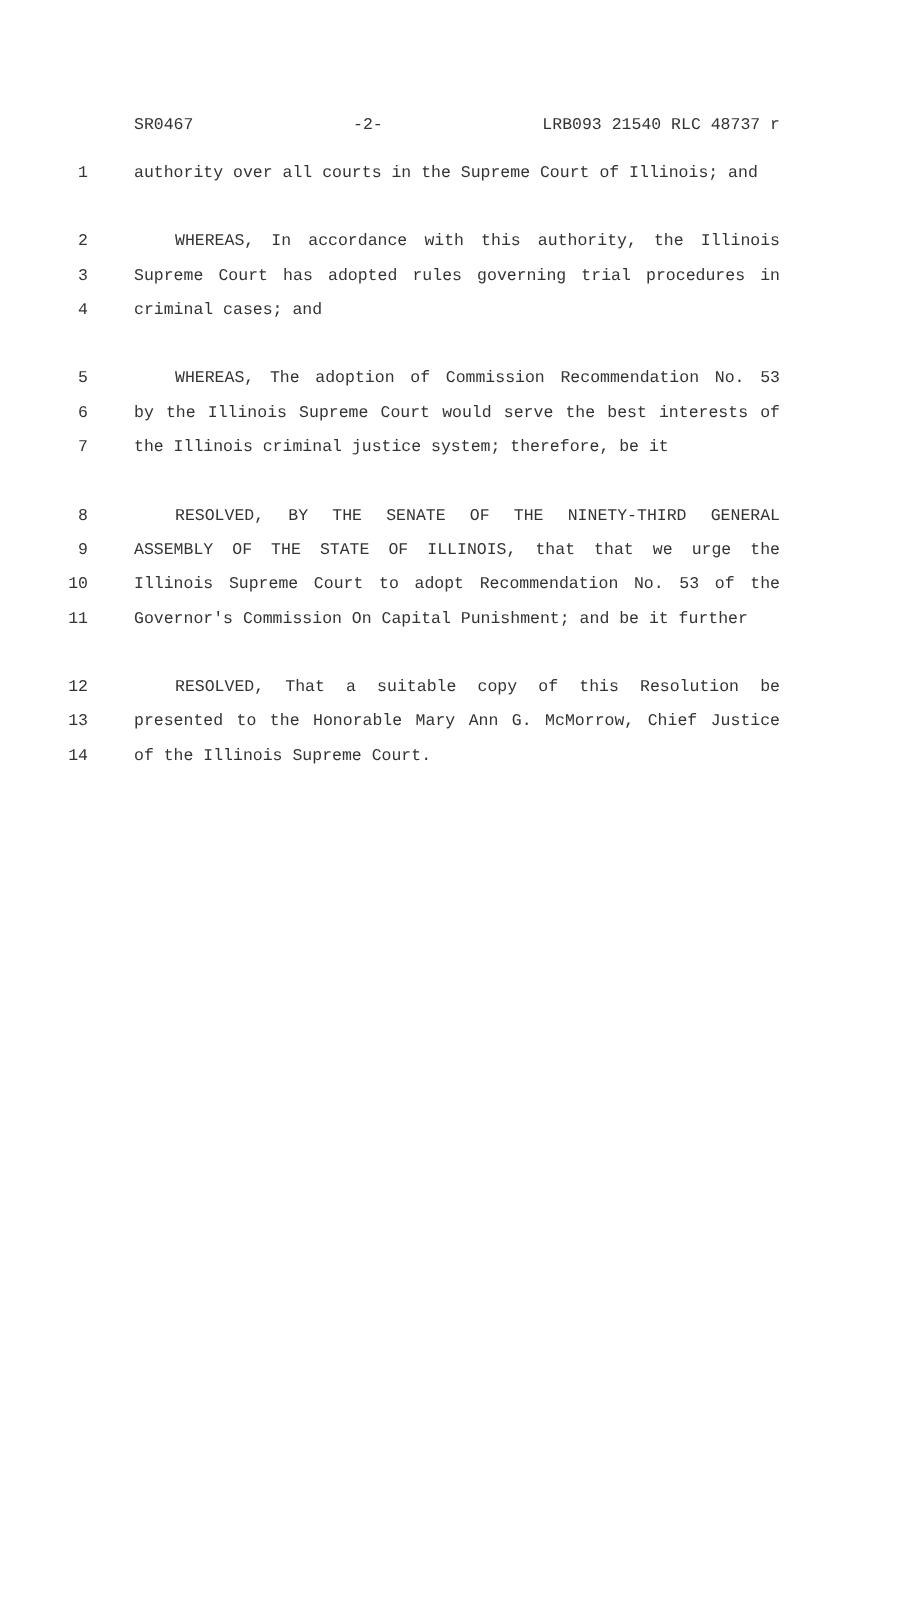SR0467 -2- LRB093 21540 RLC 48737 r
1 authority over all courts in the Supreme Court of Illinois; and
2 WHEREAS, In accordance with this authority, the Illinois
3 Supreme Court has adopted rules governing trial procedures in
4 criminal cases; and
5 WHEREAS, The adoption of Commission Recommendation No. 53
6 by the Illinois Supreme Court would serve the best interests of
7 the Illinois criminal justice system; therefore, be it
8 RESOLVED, BY THE SENATE OF THE NINETY-THIRD GENERAL
9 ASSEMBLY OF THE STATE OF ILLINOIS, that that we urge the
10 Illinois Supreme Court to adopt Recommendation No. 53 of the
11 Governor's Commission On Capital Punishment; and be it further
12 RESOLVED, That a suitable copy of this Resolution be
13 presented to the Honorable Mary Ann G. McMorrow, Chief Justice
14 of the Illinois Supreme Court.